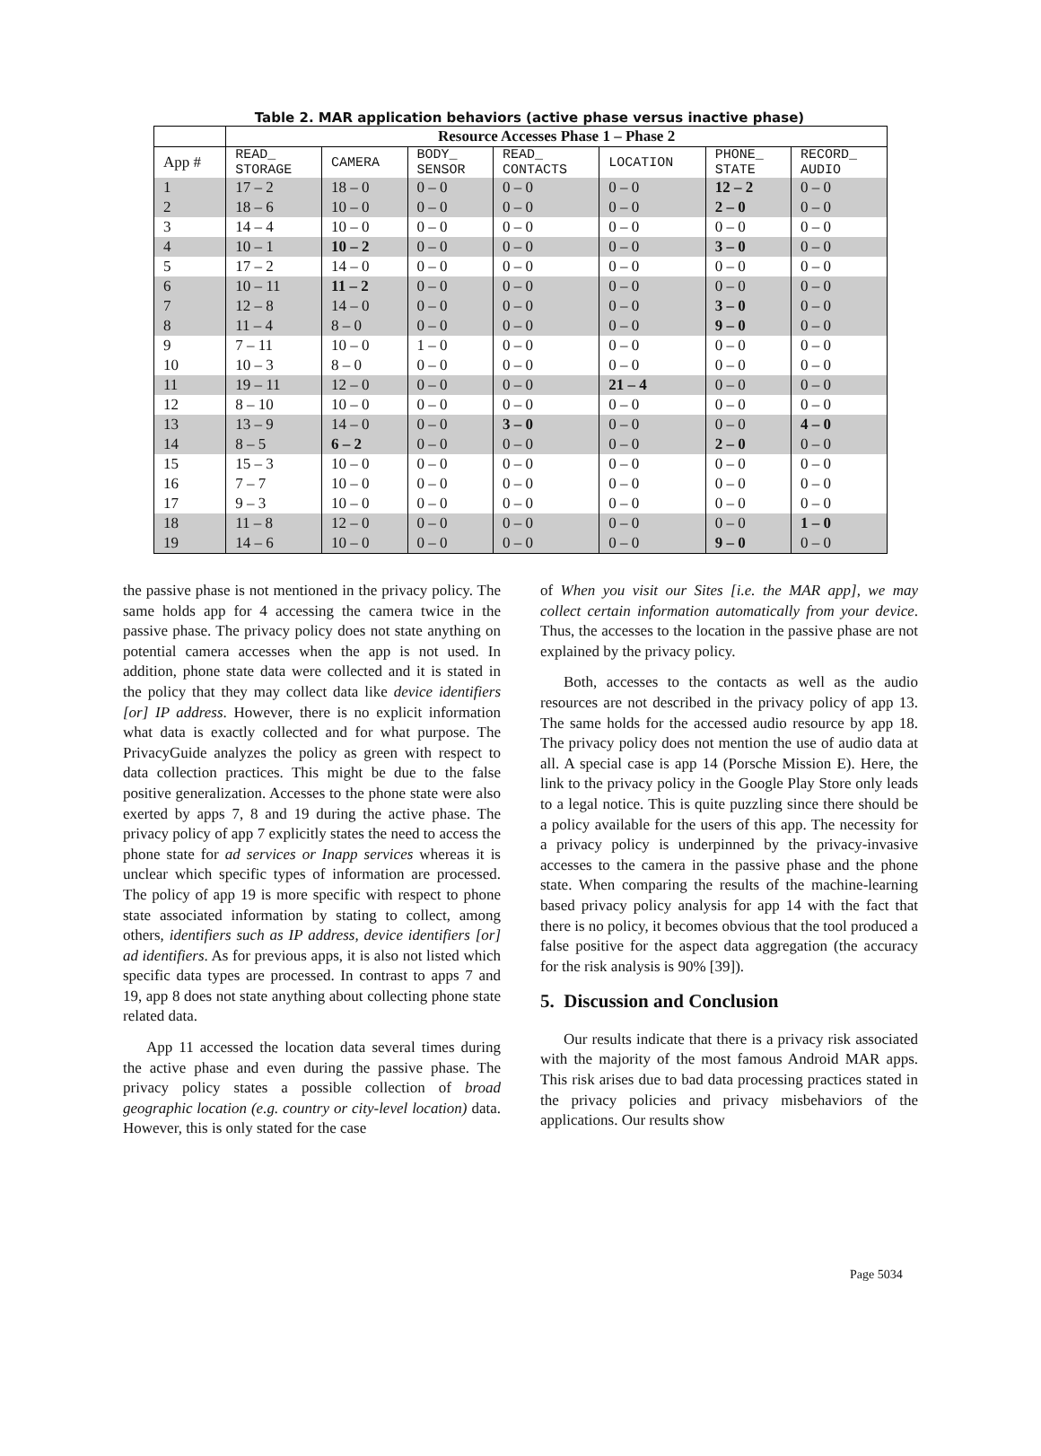Table 2. MAR application behaviors (active phase versus inactive phase)
| | Resource Accesses Phase 1 – Phase 2 | | | | | | |
| --- | --- | --- | --- | --- | --- | --- | --- |
| App # | READ_ STORAGE | CAMERA | BODY_ SENSOR | READ_ CONTACTS | LOCATION | PHONE_ STATE | RECORD_ AUDIO |
| 1 | 17 – 2 | 18 – 0 | 0 – 0 | 0 – 0 | 0 – 0 | 12 – 2 | 0 – 0 |
| 2 | 18 – 6 | 10 – 0 | 0 – 0 | 0 – 0 | 0 – 0 | 2 – 0 | 0 – 0 |
| 3 | 14 – 4 | 10 – 0 | 0 – 0 | 0 – 0 | 0 – 0 | 0 – 0 | 0 – 0 |
| 4 | 10 – 1 | 10 – 2 | 0 – 0 | 0 – 0 | 0 – 0 | 3 – 0 | 0 – 0 |
| 5 | 17 – 2 | 14 – 0 | 0 – 0 | 0 – 0 | 0 – 0 | 0 – 0 | 0 – 0 |
| 6 | 10 – 11 | 11 – 2 | 0 – 0 | 0 – 0 | 0 – 0 | 0 – 0 | 0 – 0 |
| 7 | 12 – 8 | 14 – 0 | 0 – 0 | 0 – 0 | 0 – 0 | 3 – 0 | 0 – 0 |
| 8 | 11 – 4 | 8 – 0 | 0 – 0 | 0 – 0 | 0 – 0 | 9 – 0 | 0 – 0 |
| 9 | 7 – 11 | 10 – 0 | 1 – 0 | 0 – 0 | 0 – 0 | 0 – 0 | 0 – 0 |
| 10 | 10 – 3 | 8 – 0 | 0 – 0 | 0 – 0 | 0 – 0 | 0 – 0 | 0 – 0 |
| 11 | 19 – 11 | 12 – 0 | 0 – 0 | 0 – 0 | 21 – 4 | 0 – 0 | 0 – 0 |
| 12 | 8 – 10 | 10 – 0 | 0 – 0 | 0 – 0 | 0 – 0 | 0 – 0 | 0 – 0 |
| 13 | 13 – 9 | 14 – 0 | 0 – 0 | 3 – 0 | 0 – 0 | 0 – 0 | 4 – 0 |
| 14 | 8 – 5 | 6 – 2 | 0 – 0 | 0 – 0 | 0 – 0 | 2 – 0 | 0 – 0 |
| 15 | 15 – 3 | 10 – 0 | 0 – 0 | 0 – 0 | 0 – 0 | 0 – 0 | 0 – 0 |
| 16 | 7 – 7 | 10 – 0 | 0 – 0 | 0 – 0 | 0 – 0 | 0 – 0 | 0 – 0 |
| 17 | 9 – 3 | 10 – 0 | 0 – 0 | 0 – 0 | 0 – 0 | 0 – 0 | 0 – 0 |
| 18 | 11 – 8 | 12 – 0 | 0 – 0 | 0 – 0 | 0 – 0 | 0 – 0 | 1 – 0 |
| 19 | 14 – 6 | 10 – 0 | 0 – 0 | 0 – 0 | 0 – 0 | 9 – 0 | 0 – 0 |
the passive phase is not mentioned in the privacy policy. The same holds app for 4 accessing the camera twice in the passive phase. The privacy policy does not state anything on potential camera accesses when the app is not used. In addition, phone state data were collected and it is stated in the policy that they may collect data like device identifiers [or] IP address. However, there is no explicit information what data is exactly collected and for what purpose. The PrivacyGuide analyzes the policy as green with respect to data collection practices. This might be due to the false positive generalization. Accesses to the phone state were also exerted by apps 7, 8 and 19 during the active phase. The privacy policy of app 7 explicitly states the need to access the phone state for ad services or Inapp services whereas it is unclear which specific types of information are processed. The policy of app 19 is more specific with respect to phone state associated information by stating to collect, among others, identifiers such as IP address, device identifiers [or] ad identifiers. As for previous apps, it is also not listed which specific data types are processed. In contrast to apps 7 and 19, app 8 does not state anything about collecting phone state related data.
App 11 accessed the location data several times during the active phase and even during the passive phase. The privacy policy states a possible collection of broad geographic location (e.g. country or city-level location) data. However, this is only stated for the case
of When you visit our Sites [i.e. the MAR app], we may collect certain information automatically from your device. Thus, the accesses to the location in the passive phase are not explained by the privacy policy.
Both, accesses to the contacts as well as the audio resources are not described in the privacy policy of app 13. The same holds for the accessed audio resource by app 18. The privacy policy does not mention the use of audio data at all. A special case is app 14 (Porsche Mission E). Here, the link to the privacy policy in the Google Play Store only leads to a legal notice. This is quite puzzling since there should be a policy available for the users of this app. The necessity for a privacy policy is underpinned by the privacy-invasive accesses to the camera in the passive phase and the phone state. When comparing the results of the machine-learning based privacy policy analysis for app 14 with the fact that there is no policy, it becomes obvious that the tool produced a false positive for the aspect data aggregation (the accuracy for the risk analysis is 90% [39]).
5. Discussion and Conclusion
Our results indicate that there is a privacy risk associated with the majority of the most famous Android MAR apps. This risk arises due to bad data processing practices stated in the privacy policies and privacy misbehaviors of the applications. Our results show
Page 5034